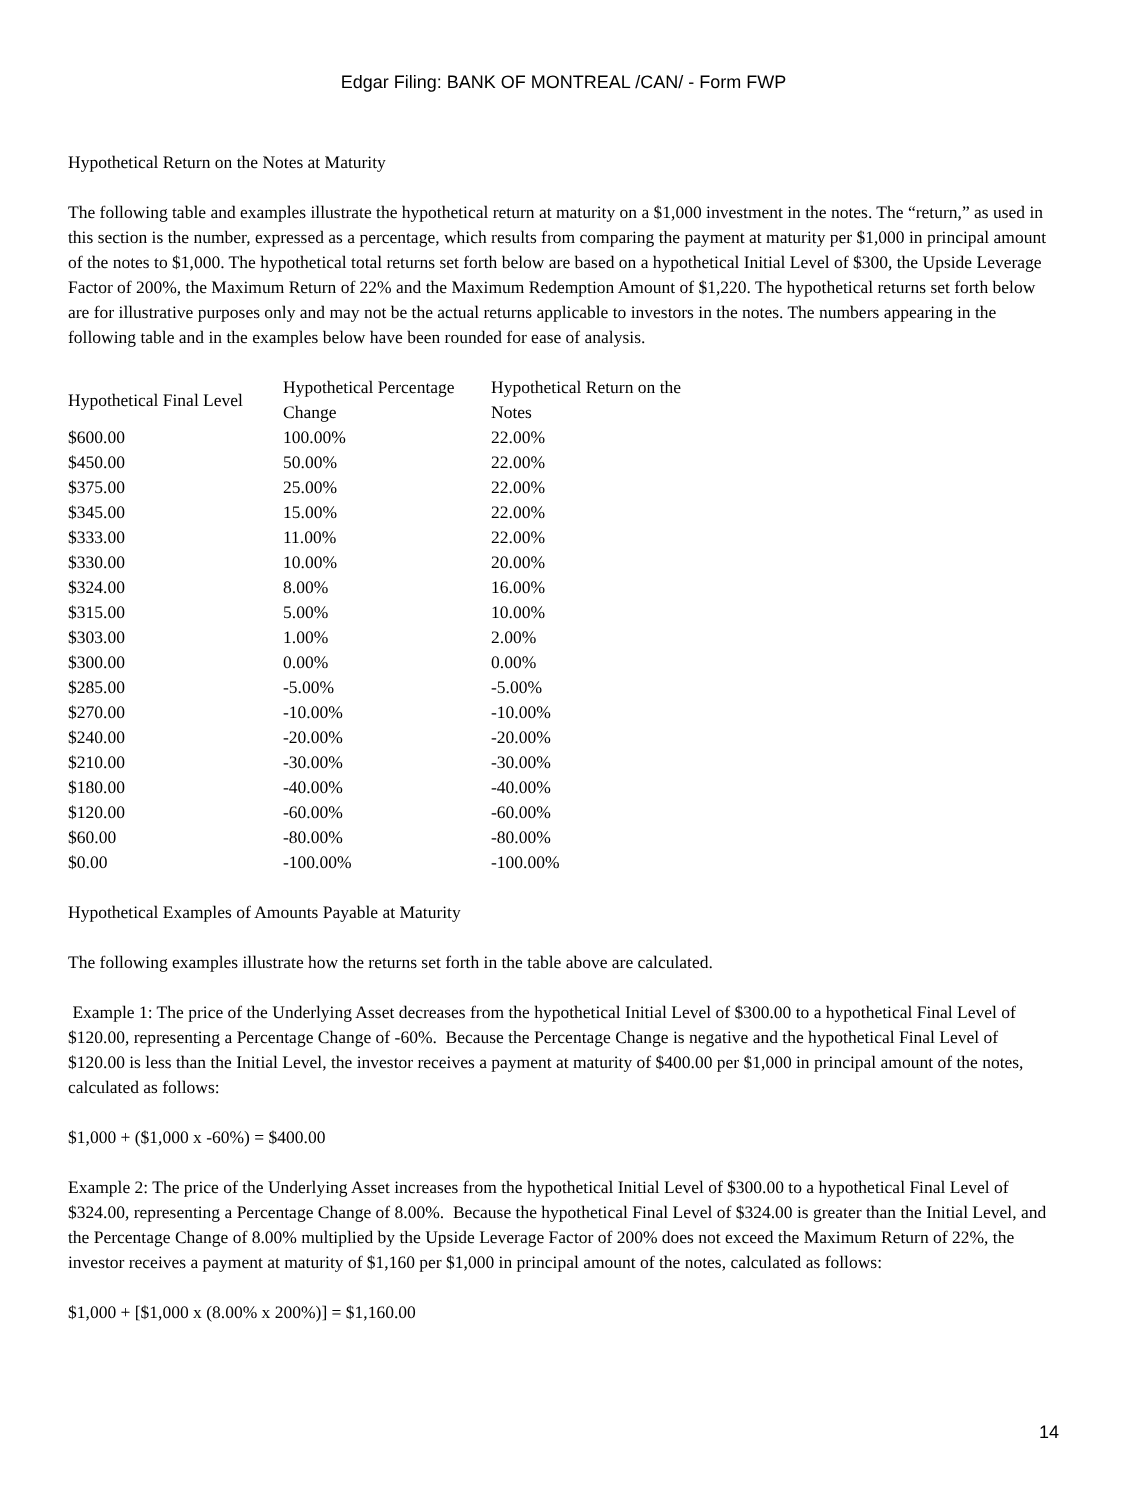Edgar Filing: BANK OF MONTREAL /CAN/ - Form FWP
Hypothetical Return on the Notes at Maturity
The following table and examples illustrate the hypothetical return at maturity on a $1,000 investment in the notes. The “return,” as used in this section is the number, expressed as a percentage, which results from comparing the payment at maturity per $1,000 in principal amount of the notes to $1,000. The hypothetical total returns set forth below are based on a hypothetical Initial Level of $300, the Upside Leverage Factor of 200%, the Maximum Return of 22% and the Maximum Redemption Amount of $1,220. The hypothetical returns set forth below are for illustrative purposes only and may not be the actual returns applicable to investors in the notes. The numbers appearing in the following table and in the examples below have been rounded for ease of analysis.
| Hypothetical Final Level | Hypothetical Percentage Change | Hypothetical Return on the Notes |
| --- | --- | --- |
| $600.00 | 100.00% | 22.00% |
| $450.00 | 50.00% | 22.00% |
| $375.00 | 25.00% | 22.00% |
| $345.00 | 15.00% | 22.00% |
| $333.00 | 11.00% | 22.00% |
| $330.00 | 10.00% | 20.00% |
| $324.00 | 8.00% | 16.00% |
| $315.00 | 5.00% | 10.00% |
| $303.00 | 1.00% | 2.00% |
| $300.00 | 0.00% | 0.00% |
| $285.00 | -5.00% | -5.00% |
| $270.00 | -10.00% | -10.00% |
| $240.00 | -20.00% | -20.00% |
| $210.00 | -30.00% | -30.00% |
| $180.00 | -40.00% | -40.00% |
| $120.00 | -60.00% | -60.00% |
| $60.00 | -80.00% | -80.00% |
| $0.00 | -100.00% | -100.00% |
Hypothetical Examples of Amounts Payable at Maturity
The following examples illustrate how the returns set forth in the table above are calculated.
Example 1: The price of the Underlying Asset decreases from the hypothetical Initial Level of $300.00 to a hypothetical Final Level of $120.00, representing a Percentage Change of -60%. Because the Percentage Change is negative and the hypothetical Final Level of $120.00 is less than the Initial Level, the investor receives a payment at maturity of $400.00 per $1,000 in principal amount of the notes, calculated as follows:
$1,000 + ($1,000 x -60%) = $400.00
Example 2: The price of the Underlying Asset increases from the hypothetical Initial Level of $300.00 to a hypothetical Final Level of $324.00, representing a Percentage Change of 8.00%. Because the hypothetical Final Level of $324.00 is greater than the Initial Level, and the Percentage Change of 8.00% multiplied by the Upside Leverage Factor of 200% does not exceed the Maximum Return of 22%, the investor receives a payment at maturity of $1,160 per $1,000 in principal amount of the notes, calculated as follows:
$1,000 + [$1,000 x (8.00% x 200%)] = $1,160.00
14